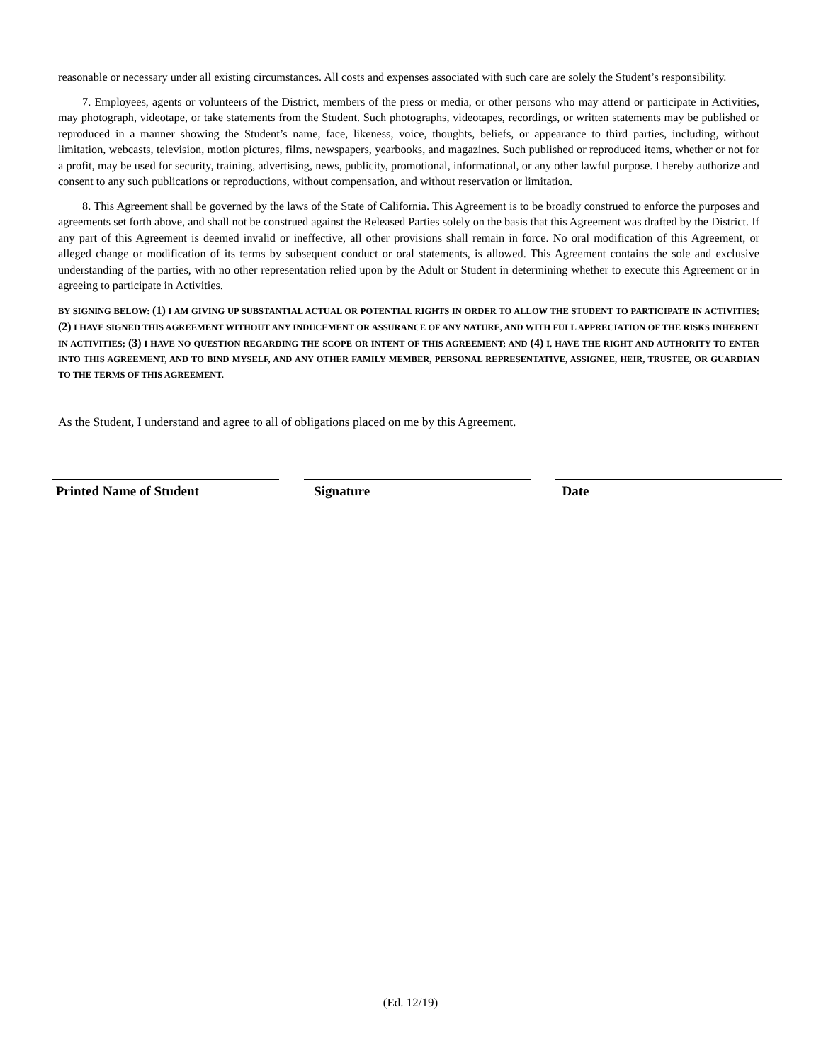reasonable or necessary under all existing circumstances. All costs and expenses associated with such care are solely the Student’s responsibility.
7. Employees, agents or volunteers of the District, members of the press or media, or other persons who may attend or participate in Activities, may photograph, videotape, or take statements from the Student. Such photographs, videotapes, recordings, or written statements may be published or reproduced in a manner showing the Student’s name, face, likeness, voice, thoughts, beliefs, or appearance to third parties, including, without limitation, webcasts, television, motion pictures, films, newspapers, yearbooks, and magazines. Such published or reproduced items, whether or not for a profit, may be used for security, training, advertising, news, publicity, promotional, informational, or any other lawful purpose. I hereby authorize and consent to any such publications or reproductions, without compensation, and without reservation or limitation.
8. This Agreement shall be governed by the laws of the State of California. This Agreement is to be broadly construed to enforce the purposes and agreements set forth above, and shall not be construed against the Released Parties solely on the basis that this Agreement was drafted by the District. If any part of this Agreement is deemed invalid or ineffective, all other provisions shall remain in force. No oral modification of this Agreement, or alleged change or modification of its terms by subsequent conduct or oral statements, is allowed. This Agreement contains the sole and exclusive understanding of the parties, with no other representation relied upon by the Adult or Student in determining whether to execute this Agreement or in agreeing to participate in Activities.
BY SIGNING BELOW: (1) I AM GIVING UP SUBSTANTIAL ACTUAL OR POTENTIAL RIGHTS IN ORDER TO ALLOW THE STUDENT TO PARTICIPATE IN ACTIVITIES; (2) I HAVE SIGNED THIS AGREEMENT WITHOUT ANY INDUCEMENT OR ASSURANCE OF ANY NATURE, AND WITH FULL APPRECIATION OF THE RISKS INHERENT IN ACTIVITIES; (3) I HAVE NO QUESTION REGARDING THE SCOPE OR INTENT OF THIS AGREEMENT; AND (4) I, HAVE THE RIGHT AND AUTHORITY TO ENTER INTO THIS AGREEMENT, AND TO BIND MYSELF, AND ANY OTHER FAMILY MEMBER, PERSONAL REPRESENTATIVE, ASSIGNEE, HEIR, TRUSTEE, OR GUARDIAN TO THE TERMS OF THIS AGREEMENT.
As the Student, I understand and agree to all of obligations placed on me by this Agreement.
Printed Name of Student Signature Date
(Ed. 12/19)